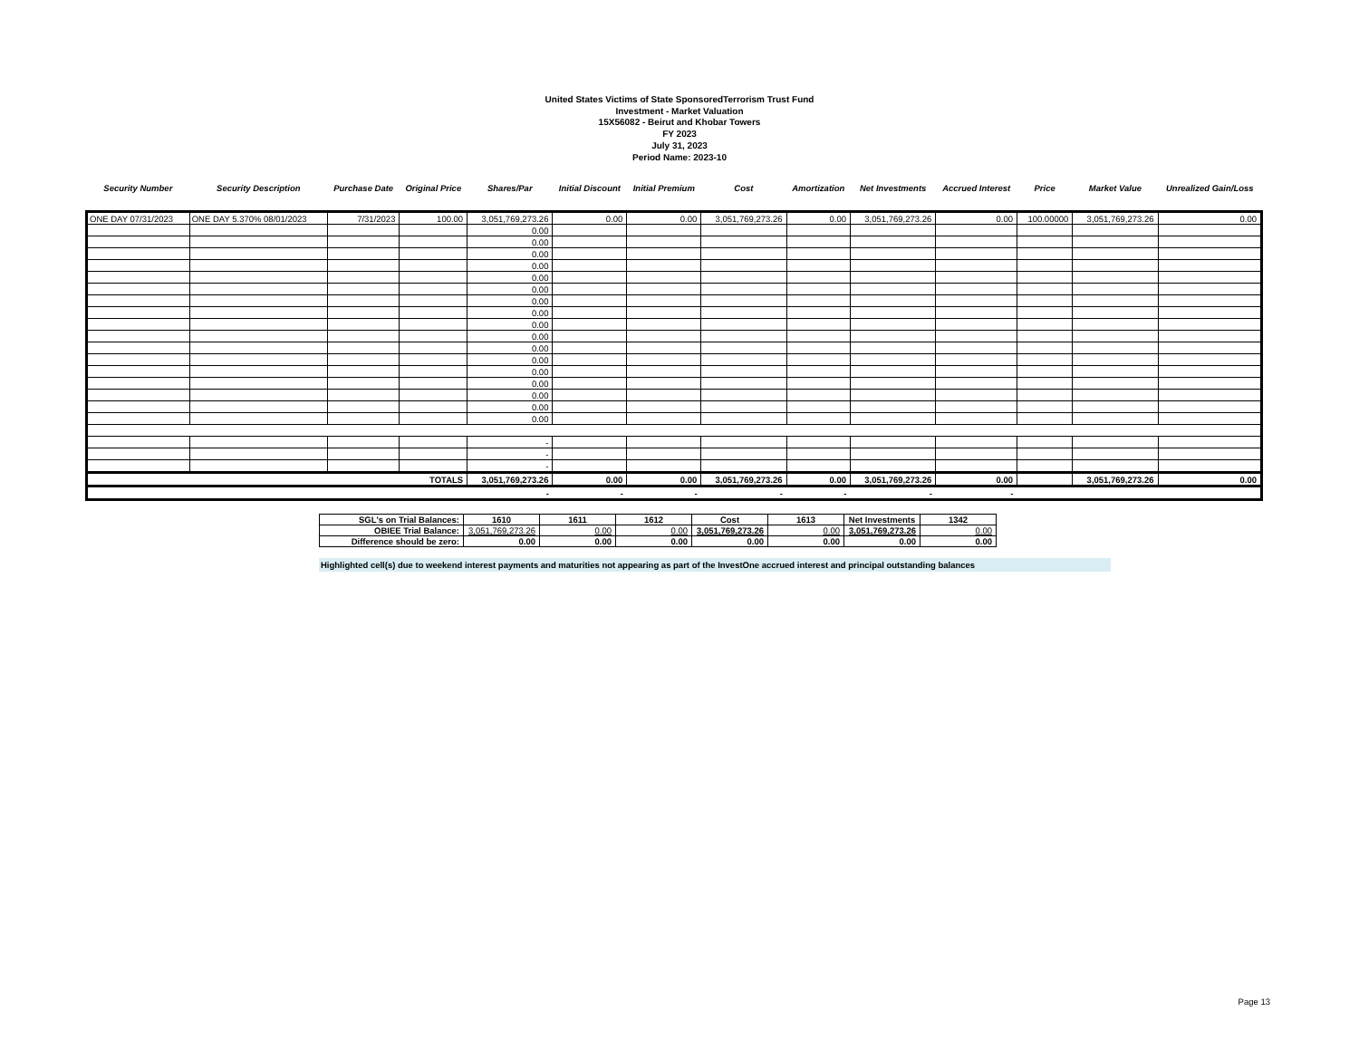United States Victims of State SponsoredTerrorism Trust Fund
Investment - Market Valuation
15X56082 - Beirut and Khobar Towers
FY 2023
July 31, 2023
Period Name: 2023-10
| Security Number | Security Description | Purchase Date | Original Price | Shares/Par | Initial Discount | Initial Premium | Cost | Amortization | Net Investments | Accrued Interest | Price | Market Value | Unrealized Gain/Loss |
| --- | --- | --- | --- | --- | --- | --- | --- | --- | --- | --- | --- | --- | --- |
| ONE DAY 07/31/2023 | ONE DAY 5.370% 08/01/2023 | 7/31/2023 | 100.00 | 3,051,769,273.26 | 0.00 | 0.00 | 3,051,769,273.26 | 0.00 | 3,051,769,273.26 | 0.00 | 100.00000 | 3,051,769,273.26 | 0.00 |
| | | | | 0.00 | | | | | | | | | |
| | | | | 0.00 | | | | | | | | | |
| | | | | 0.00 | | | | | | | | | |
| | | | | 0.00 | | | | | | | | | |
| | | | | 0.00 | | | | | | | | | |
| | | | | 0.00 | | | | | | | | | |
| | | | | 0.00 | | | | | | | | | |
| | | | | 0.00 | | | | | | | | | |
| | | | | 0.00 | | | | | | | | | |
| | | | | 0.00 | | | | | | | | | |
| | | | | 0.00 | | | | | | | | | |
| | | | | 0.00 | | | | | | | | | |
| | | | | 0.00 | | | | | | | | | |
| | | | | 0.00 | | | | | | | | | |
| | | | | 0.00 | | | | | | | | | |
| | | | | 0.00 | | | | | | | | | |
| | | | | 0.00 | | | | | | | | | |
| | | | | - | | | | | | | | | |
| | | | | - | | | | | | | | | |
| | | | | - | | | | | | | | | |
| TOTALS | | | | 3,051,769,273.26 | 0.00 | 0.00 | 3,051,769,273.26 | 0.00 | 3,051,769,273.26 | 0.00 | | 3,051,769,273.26 | 0.00 |
| | | | | - | - | - | - | - | - | - | | | |
| SGL's on Trial Balances: | 1610 | 1611 | 1612 | Cost | 1613 | Net Investments | 1342 |
| OBIEE Trial Balance: | 3,051,769,273.26 | 0.00 | 0.00 | 3,051,769,273.26 | 0.00 | 3,051,769,273.26 | 0.00 |
| Difference should be zero: | 0.00 | 0.00 | 0.00 | 0.00 | 0.00 | 0.00 | 0.00 |
Highlighted cell(s) due to weekend interest payments and maturities not appearing as part of the InvestOne accrued interest and principal outstanding balances
Page 13